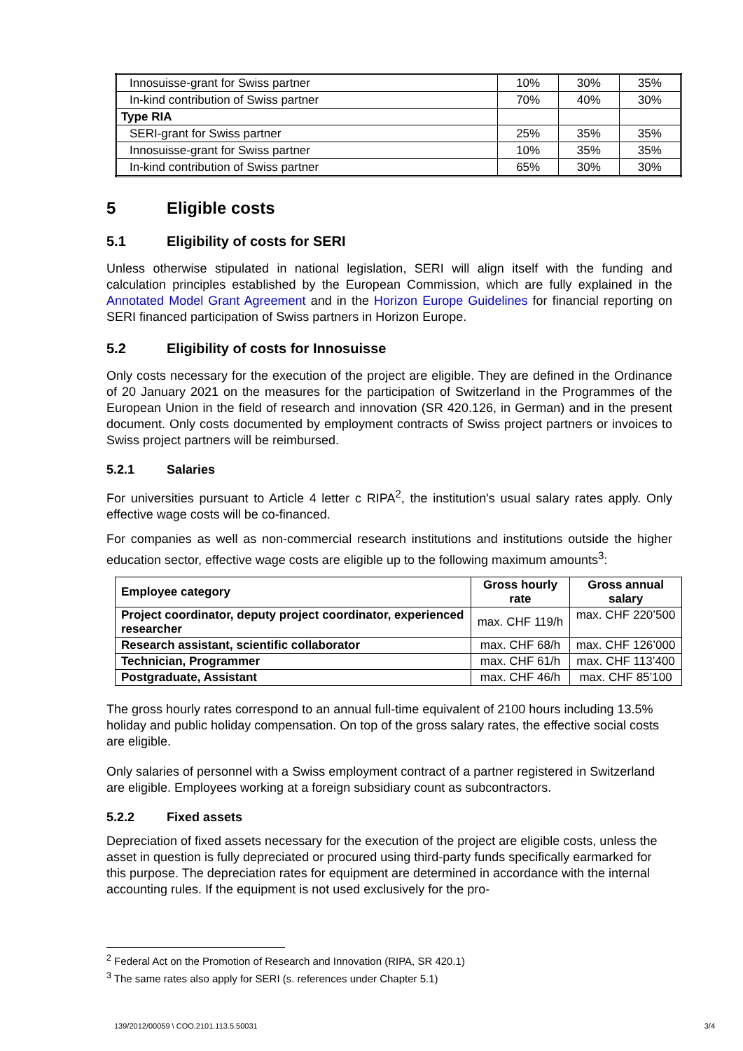| Innosuisse-grant for Swiss partner | 10% | 30% | 35% |
| In-kind contribution of Swiss partner | 70% | 40% | 30% |
| Type RIA | | | |
| SERI-grant for Swiss partner | 25% | 35% | 35% |
| Innosuisse-grant for Swiss partner | 10% | 35% | 35% |
| In-kind contribution of Swiss partner | 65% | 30% | 30% |
5 Eligible costs
5.1 Eligibility of costs for SERI
Unless otherwise stipulated in national legislation, SERI will align itself with the funding and calculation principles established by the European Commission, which are fully explained in the Annotated Model Grant Agreement and in the Horizon Europe Guidelines for financial reporting on SERI financed participation of Swiss partners in Horizon Europe.
5.2 Eligibility of costs for Innosuisse
Only costs necessary for the execution of the project are eligible. They are defined in the Ordinance of 20 January 2021 on the measures for the participation of Switzerland in the Programmes of the European Union in the field of research and innovation (SR 420.126, in German) and in the present document. Only costs documented by employment contracts of Swiss project partners or invoices to Swiss project partners will be reimbursed.
5.2.1 Salaries
For universities pursuant to Article 4 letter c RIPA<sup>2</sup>, the institution's usual salary rates apply. Only effective wage costs will be co-financed.
For companies as well as non-commercial research institutions and institutions outside the higher education sector, effective wage costs are eligible up to the following maximum amounts<sup>3</sup>:
| Employee category | Gross hourly rate | Gross annual salary |
| --- | --- | --- |
| Project coordinator, deputy project coordinator, experienced researcher | max. CHF 119/h | max. CHF 220’500 |
| Research assistant, scientific collaborator | max. CHF 68/h | max. CHF 126’000 |
| Technician, Programmer | max. CHF 61/h | max. CHF 113’400 |
| Postgraduate, Assistant | max. CHF 46/h | max. CHF 85’100 |
The gross hourly rates correspond to an annual full-time equivalent of 2100 hours including 13.5% holiday and public holiday compensation. On top of the gross salary rates, the effective social costs are eligible.
Only salaries of personnel with a Swiss employment contract of a partner registered in Switzerland are eligible. Employees working at a foreign subsidiary count as subcontractors.
5.2.2 Fixed assets
Depreciation of fixed assets necessary for the execution of the project are eligible costs, unless the asset in question is fully depreciated or procured using third-party funds specifically earmarked for this purpose. The depreciation rates for equipment are determined in accordance with the internal accounting rules. If the equipment is not used exclusively for the pro-
<sup>2</sup> Federal Act on the Promotion of Research and Innovation (RIPA, SR 420.1)
<sup>3</sup> The same rates also apply for SERI (s. references under Chapter 5.1)
139/2012/00059 \ COO.2101.113.5.50031 3/4